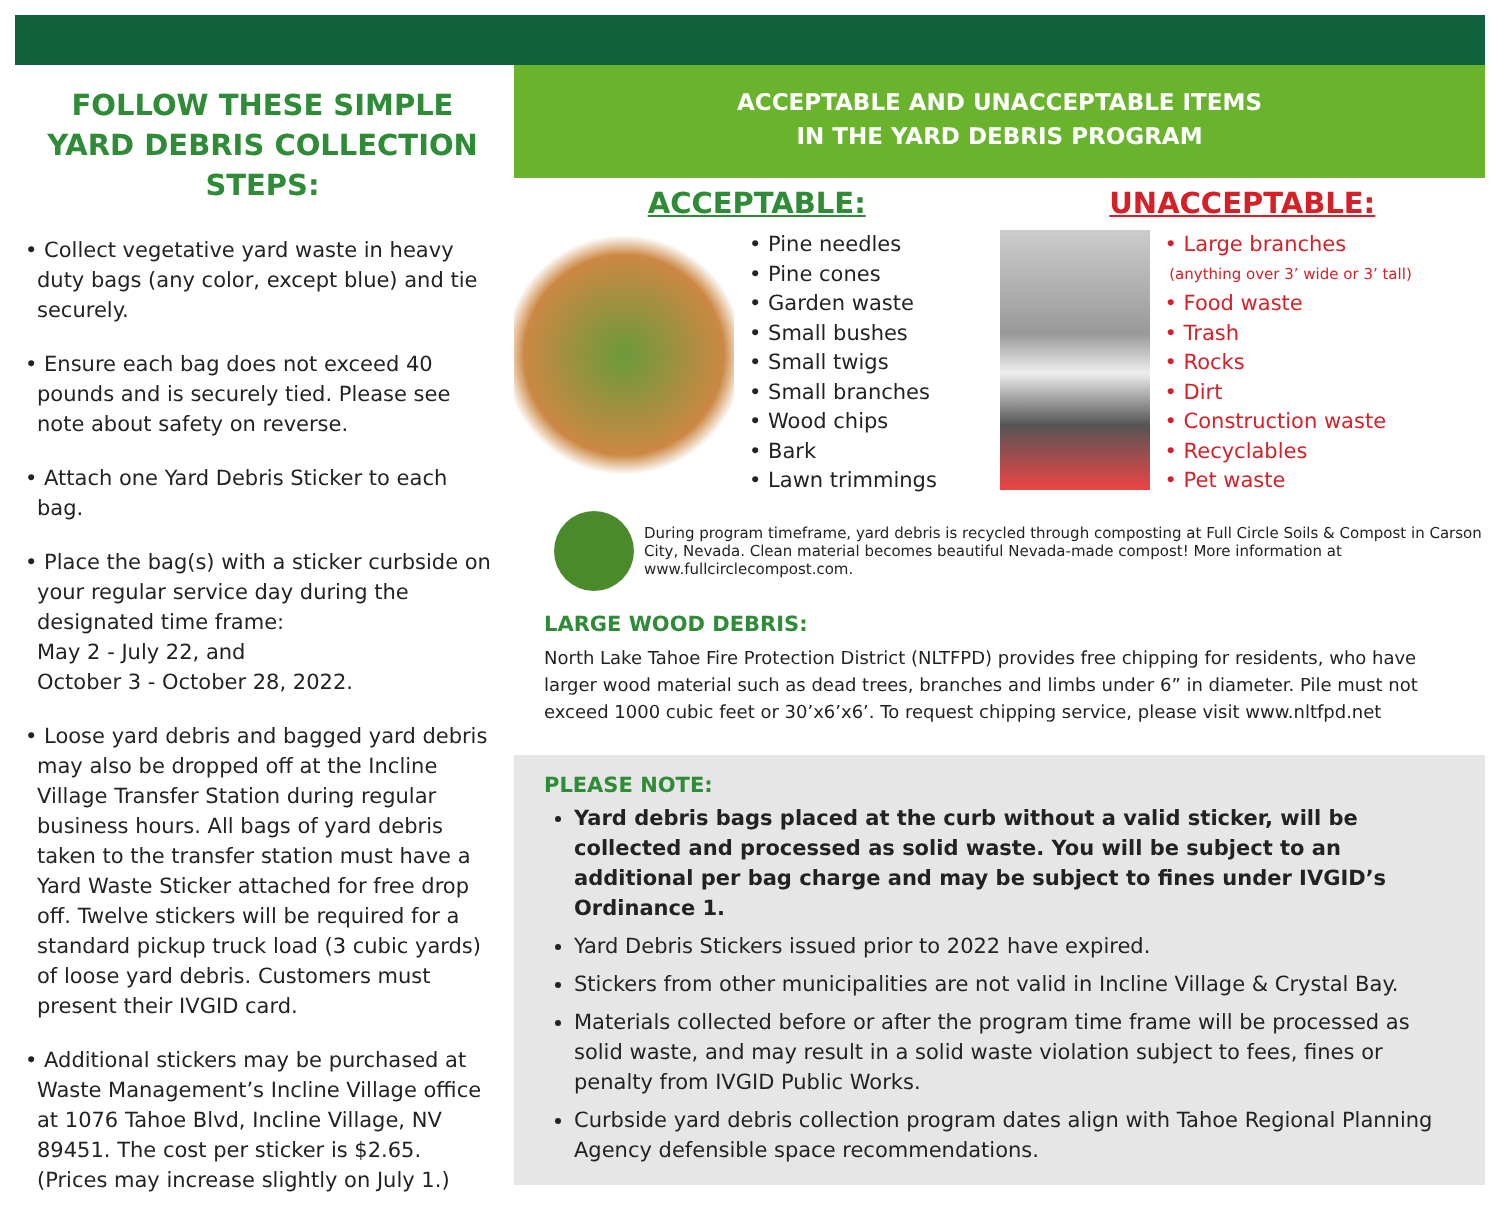FOLLOW THESE SIMPLE YARD DEBRIS COLLECTION STEPS:
• Collect vegetative yard waste in heavy duty bags (any color, except blue) and tie securely.
• Ensure each bag does not exceed 40 pounds and is securely tied. Please see note about safety on reverse.
• Attach one Yard Debris Sticker to each bag.
• Place the bag(s) with a sticker curbside on your regular service day during the designated time frame:
May 2 - July 22, and
October 3 - October 28, 2022.
• Loose yard debris and bagged yard debris may also be dropped off at the Incline Village Transfer Station during regular business hours. All bags of yard debris taken to the transfer station must have a Yard Waste Sticker attached for free drop off. Twelve stickers will be required for a standard pickup truck load (3 cubic yards) of loose yard debris. Customers must present their IVGID card.
• Additional stickers may be purchased at Waste Management’s Incline Village office at 1076 Tahoe Blvd, Incline Village, NV 89451. The cost per sticker is $2.65.
(Prices may increase slightly on July 1.)
ACCEPTABLE AND UNACCEPTABLE ITEMS
IN THE YARD DEBRIS PROGRAM
ACCEPTABLE:
• Pine needles
• Pine cones
• Garden waste
• Small bushes
• Small twigs
• Small branches
• Wood chips
• Bark
• Lawn trimmings
UNACCEPTABLE:
• Large branches
(anything over 3’ wide or 3’ tall)
• Food waste
• Trash
• Rocks
• Dirt
• Construction waste
• Recyclables
• Pet waste
During program timeframe, yard debris is recycled through composting at Full Circle Soils & Compost in Carson City, Nevada. Clean material becomes beautiful Nevada-made compost! More information at www.fullcirclecompost.com.
LARGE WOOD DEBRIS:
North Lake Tahoe Fire Protection District (NLTFPD) provides free chipping for residents, who have larger wood material such as dead trees, branches and limbs under 6” in diameter. Pile must not exceed 1000 cubic feet or 30’x6’x6’. To request chipping service, please visit www.nltfpd.net
PLEASE NOTE:
Yard debris bags placed at the curb without a valid sticker, will be collected and processed as solid waste. You will be subject to an additional per bag charge and may be subject to fines under IVGID’s Ordinance 1.
Yard Debris Stickers issued prior to 2022 have expired.
Stickers from other municipalities are not valid in Incline Village & Crystal Bay.
Materials collected before or after the program time frame will be processed as solid waste, and may result in a solid waste violation subject to fees, fines or penalty from IVGID Public Works.
Curbside yard debris collection program dates align with Tahoe Regional Planning Agency defensible space recommendations.